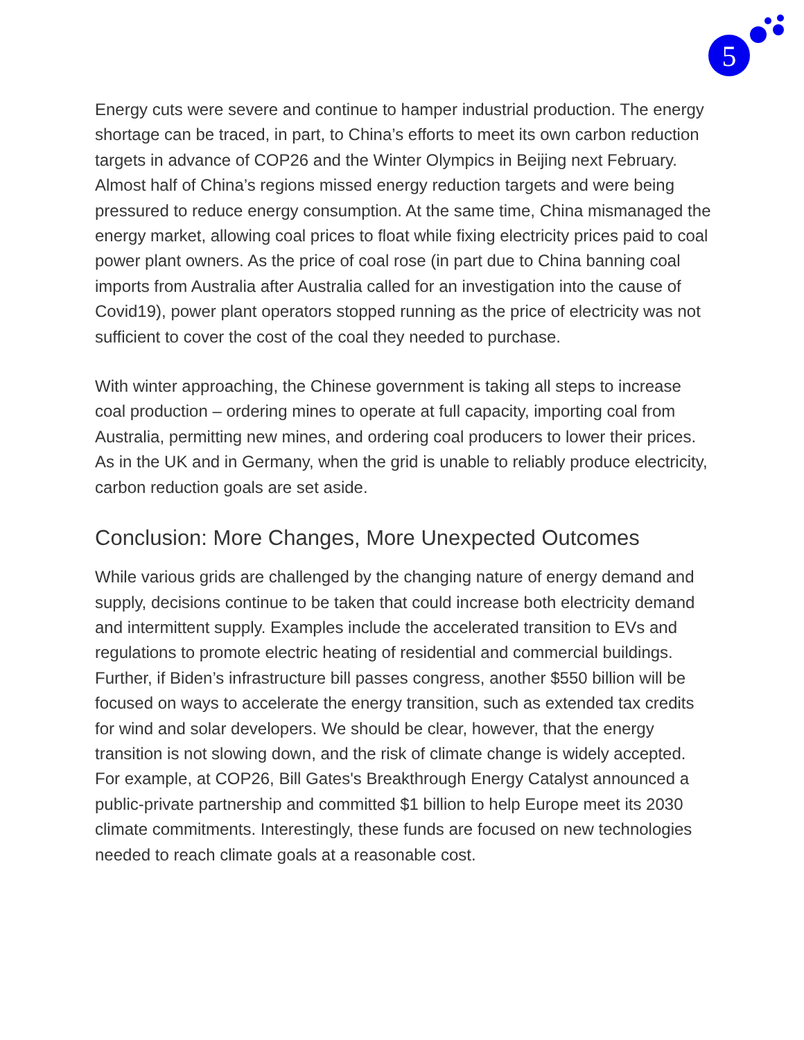5
Energy cuts were severe and continue to hamper industrial production. The energy shortage can be traced, in part, to China’s efforts to meet its own carbon reduction targets in advance of COP26 and the Winter Olympics in Beijing next February. Almost half of China’s regions missed energy reduction targets and were being pressured to reduce energy consumption. At the same time, China mismanaged the energy market, allowing coal prices to float while fixing electricity prices paid to coal power plant owners. As the price of coal rose (in part due to China banning coal imports from Australia after Australia called for an investigation into the cause of Covid19), power plant operators stopped running as the price of electricity was not sufficient to cover the cost of the coal they needed to purchase.
With winter approaching, the Chinese government is taking all steps to increase coal production – ordering mines to operate at full capacity, importing coal from Australia, permitting new mines, and ordering coal producers to lower their prices. As in the UK and in Germany, when the grid is unable to reliably produce electricity, carbon reduction goals are set aside.
Conclusion: More Changes, More Unexpected Outcomes
While various grids are challenged by the changing nature of energy demand and supply, decisions continue to be taken that could increase both electricity demand and intermittent supply. Examples include the accelerated transition to EVs and regulations to promote electric heating of residential and commercial buildings. Further, if Biden’s infrastructure bill passes congress, another $550 billion will be focused on ways to accelerate the energy transition, such as extended tax credits for wind and solar developers. We should be clear, however, that the energy transition is not slowing down, and the risk of climate change is widely accepted. For example, at COP26, Bill Gates's Breakthrough Energy Catalyst announced a public-private partnership and committed $1 billion to help Europe meet its 2030 climate commitments. Interestingly, these funds are focused on new technologies needed to reach climate goals at a reasonable cost.